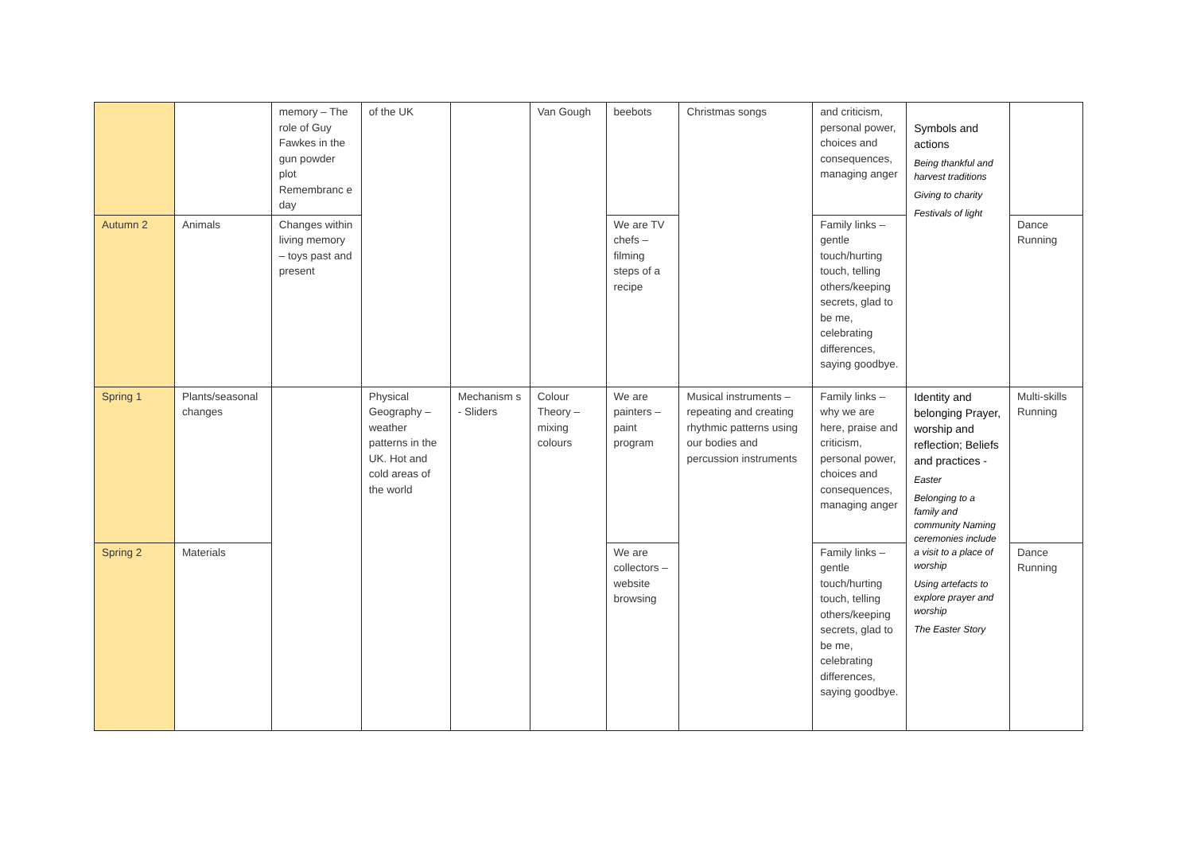| | | memory – The role of Guy Fawkes in the gun powder plot Remembranc e day | of the UK | | Van Gough | beebots | Christmas songs | and criticism, personal power, choices and consequences, managing anger | Symbols and actions Being thankful and harvest traditions Giving to charity Festivals of light | |
| Autumn 2 | Animals | Changes within living memory – toys past and present | | | | We are TV chefs – filming steps of a recipe | | Family links – gentle touch/hurting touch, telling others/keeping secrets, glad to be me, celebrating differences, saying goodbye. | | Dance Running |
| Spring 1 | Plants/seasonal changes | | Physical Geography – weather patterns in the UK. Hot and cold areas of the world | Mechanism s - Sliders | Colour Theory – mixing colours | We are painters – paint program | Musical instruments – repeating and creating rhythmic patterns using our bodies and percussion instruments | Family links – why we are here, praise and criticism, personal power, choices and consequences, managing anger | Identity and belonging Prayer, worship and reflection; Beliefs and practices - Easter Belonging to a family and community Naming ceremonies include a visit to a place of worship Using artefacts to explore prayer and worship The Easter Story | Multi-skills Running |
| Spring 2 | Materials | | | | | We are collectors – website browsing | | Family links – gentle touch/hurting touch, telling others/keeping secrets, glad to be me, celebrating differences, saying goodbye. | | Dance Running |